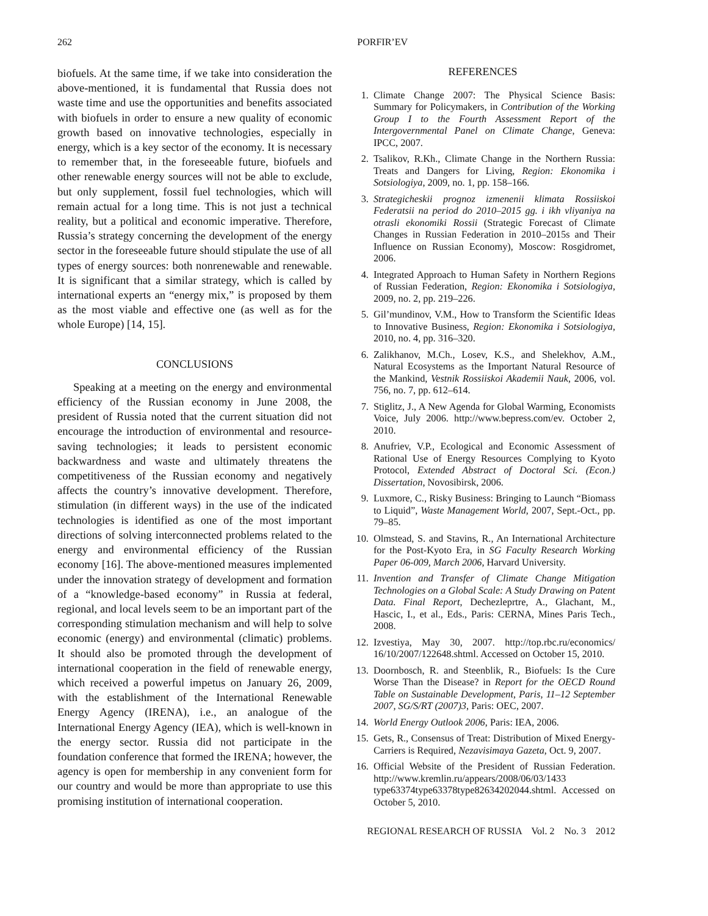262 PORFIR’EV
biofuels. At the same time, if we take into consideration the above-mentioned, it is fundamental that Russia does not waste time and use the opportunities and benefits associated with biofuels in order to ensure a new quality of economic growth based on innovative technologies, especially in energy, which is a key sector of the economy. It is necessary to remember that, in the foreseeable future, biofuels and other renewable energy sources will not be able to exclude, but only supplement, fossil fuel technologies, which will remain actual for a long time. This is not just a technical reality, but a political and economic imperative. Therefore, Russia’s strategy concerning the development of the energy sector in the foreseeable future should stipulate the use of all types of energy sources: both nonrenewable and renewable. It is significant that a similar strategy, which is called by international experts an “energy mix,” is proposed by them as the most viable and effective one (as well as for the whole Europe) [14, 15].
CONCLUSIONS
Speaking at a meeting on the energy and environmental efficiency of the Russian economy in June 2008, the president of Russia noted that the current situation did not encourage the introduction of environmental and resource-saving technologies; it leads to persistent economic backwardness and waste and ultimately threatens the competitiveness of the Russian economy and negatively affects the country’s innovative development. Therefore, stimulation (in different ways) in the use of the indicated technologies is identified as one of the most important directions of solving interconnected problems related to the energy and environmental efficiency of the Russian economy [16]. The above-mentioned measures implemented under the innovation strategy of development and formation of a “knowledge-based economy” in Russia at federal, regional, and local levels seem to be an important part of the corresponding stimulation mechanism and will help to solve economic (energy) and environmental (climatic) problems. It should also be promoted through the development of international cooperation in the field of renewable energy, which received a powerful impetus on January 26, 2009, with the establishment of the International Renewable Energy Agency (IRENA), i.e., an analogue of the International Energy Agency (IEA), which is well-known in the energy sector. Russia did not participate in the foundation conference that formed the IRENA; however, the agency is open for membership in any convenient form for our country and would be more than appropriate to use this promising institution of international cooperation.
REFERENCES
1. Climate Change 2007: The Physical Science Basis: Summary for Policymakers, in Contribution of the Working Group I to the Fourth Assessment Report of the Intergovernmental Panel on Climate Change, Geneva: IPCC, 2007.
2. Tsalikov, R.Kh., Climate Change in the Northern Russia: Treats and Dangers for Living, Region: Ekonomika i Sotsiologiya, 2009, no. 1, pp. 158–166.
3. Strategicheskii prognoz izmenenii klimata Rossiiskoi Federatsii na period do 2010–2015 gg. i ikh vliyaniya na otrasli ekonomiki Rossii (Strategic Forecast of Climate Changes in Russian Federation in 2010–2015s and Their Influence on Russian Economy), Moscow: Rosgidromet, 2006.
4. Integrated Approach to Human Safety in Northern Regions of Russian Federation, Region: Ekonomika i Sotsiologiya, 2009, no. 2, pp. 219–226.
5. Gil’mundinov, V.M., How to Transform the Scientific Ideas to Innovative Business, Region: Ekonomika i Sotsiologiya, 2010, no. 4, pp. 316–320.
6. Zalikhanov, M.Ch., Losev, K.S., and Shelekhov, A.M., Natural Ecosystems as the Important Natural Resource of the Mankind, Vestnik Rossiiskoi Akademii Nauk, 2006, vol. 756, no. 7, pp. 612–614.
7. Stiglitz, J., A New Agenda for Global Warming, Economists Voice, July 2006. http://www.bepress.com/ev. October 2, 2010.
8. Anufriev, V.P., Ecological and Economic Assessment of Rational Use of Energy Resources Complying to Kyoto Protocol, Extended Abstract of Doctoral Sci. (Econ.) Dissertation, Novosibirsk, 2006.
9. Luxmore, C., Risky Business: Bringing to Launch “Biomass to Liquid”, Waste Management World, 2007, Sept.-Oct., pp. 79–85.
10. Olmstead, S. and Stavins, R., An International Architecture for the Post-Kyoto Era, in SG Faculty Research Working Paper 06-009, March 2006, Harvard University.
11. Invention and Transfer of Climate Change Mitigation Technologies on a Global Scale: A Study Drawing on Patent Data. Final Report, Dechezleprtre, A., Glachant, M., Hascic, I., et al., Eds., Paris: CERNA, Mines Paris Tech., 2008.
12. Izvestiya, May 30, 2007. http://top.rbc.ru/economics/ 16/10/2007/122648.shtml. Accessed on October 15, 2010.
13. Doornbosch, R. and Steenblik, R., Biofuels: Is the Cure Worse Than the Disease? in Report for the OECD Round Table on Sustainable Development, Paris, 11–12 September 2007, SG/S/RT (2007)3, Paris: OEC, 2007.
14. World Energy Outlook 2006, Paris: IEA, 2006.
15. Gets, R., Consensus of Treat: Distribution of Mixed Energy-Carriers is Required, Nezavisimaya Gazeta, Oct. 9, 2007.
16. Official Website of the President of Russian Federation. http://www.kremlin.ru/appears/2008/06/03/1433 type63374type63378type82634202044.shtml. Accessed on October 5, 2010.
REGIONAL RESEARCH OF RUSSIA Vol. 2 No. 3 2012